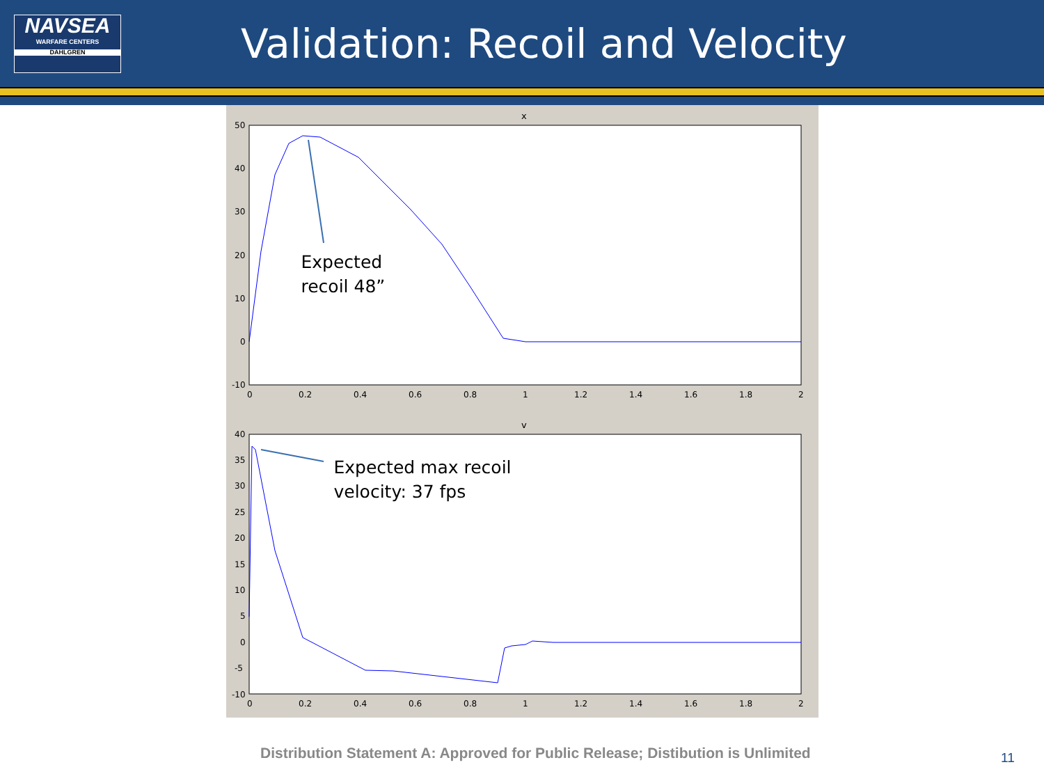NAVSEA
WARFARE CENTERS
DAHLGREN
Validation: Recoil and Velocity
x
v
0
0.2
0.4
0.6
0.8
1
1.2
1.4
1.6
1.8
2
50
40
30
20
10
0
-10
0
0.2
0.4
0.6
0.8
1
1.2
1.4
1.6
1.8
2
40
35
30
25
20
15
10
5
0
-5
-10
Expected
recoil 48”
Expected max recoil
velocity: 37 fps
Distribution Statement A: Approved for Public Release; Distibution is Unlimited
11